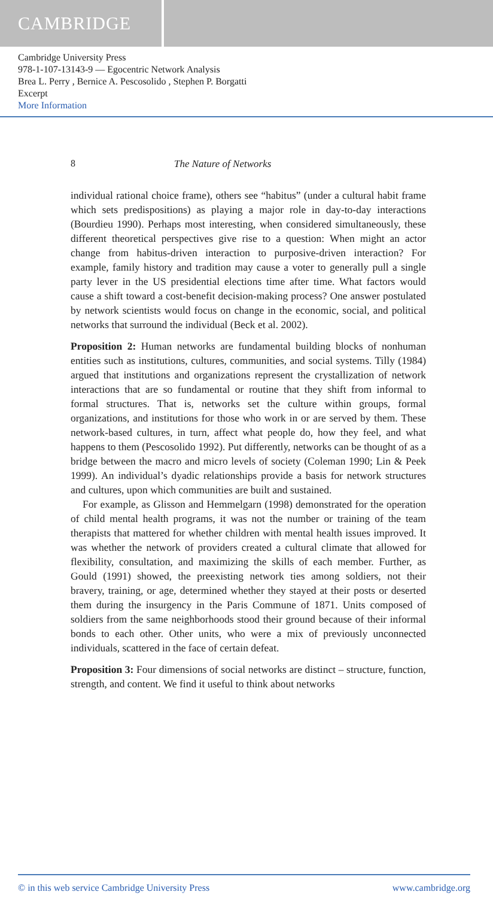CAMBRIDGE
Cambridge University Press
978-1-107-13143-9 — Egocentric Network Analysis
Brea L. Perry , Bernice A. Pescosolido , Stephen P. Borgatti
Excerpt
More Information
8 The Nature of Networks
individual rational choice frame), others see “habitus” (under a cultural habit frame which sets predispositions) as playing a major role in day-to-day interactions (Bourdieu 1990). Perhaps most interesting, when considered simultaneously, these different theoretical perspectives give rise to a question: When might an actor change from habitus-driven interaction to purposive-driven interaction? For example, family history and tradition may cause a voter to generally pull a single party lever in the US presidential elections time after time. What factors would cause a shift toward a cost-benefit decision-making process? One answer postulated by network scientists would focus on change in the economic, social, and political networks that surround the individual (Beck et al. 2002).
Proposition 2: Human networks are fundamental building blocks of nonhuman entities such as institutions, cultures, communities, and social systems. Tilly (1984) argued that institutions and organizations represent the crystallization of network interactions that are so fundamental or routine that they shift from informal to formal structures. That is, networks set the culture within groups, formal organizations, and institutions for those who work in or are served by them. These network-based cultures, in turn, affect what people do, how they feel, and what happens to them (Pescosolido 1992). Put differently, networks can be thought of as a bridge between the macro and micro levels of society (Coleman 1990; Lin & Peek 1999). An individual’s dyadic relationships provide a basis for network structures and cultures, upon which communities are built and sustained.
For example, as Glisson and Hemmelgarn (1998) demonstrated for the operation of child mental health programs, it was not the number or training of the team therapists that mattered for whether children with mental health issues improved. It was whether the network of providers created a cultural climate that allowed for flexibility, consultation, and maximizing the skills of each member. Further, as Gould (1991) showed, the preexisting network ties among soldiers, not their bravery, training, or age, determined whether they stayed at their posts or deserted them during the insurgency in the Paris Commune of 1871. Units composed of soldiers from the same neighborhoods stood their ground because of their informal bonds to each other. Other units, who were a mix of previously unconnected individuals, scattered in the face of certain defeat.
Proposition 3: Four dimensions of social networks are distinct – structure, function, strength, and content. We find it useful to think about networks
© in this web service Cambridge University Press www.cambridge.org